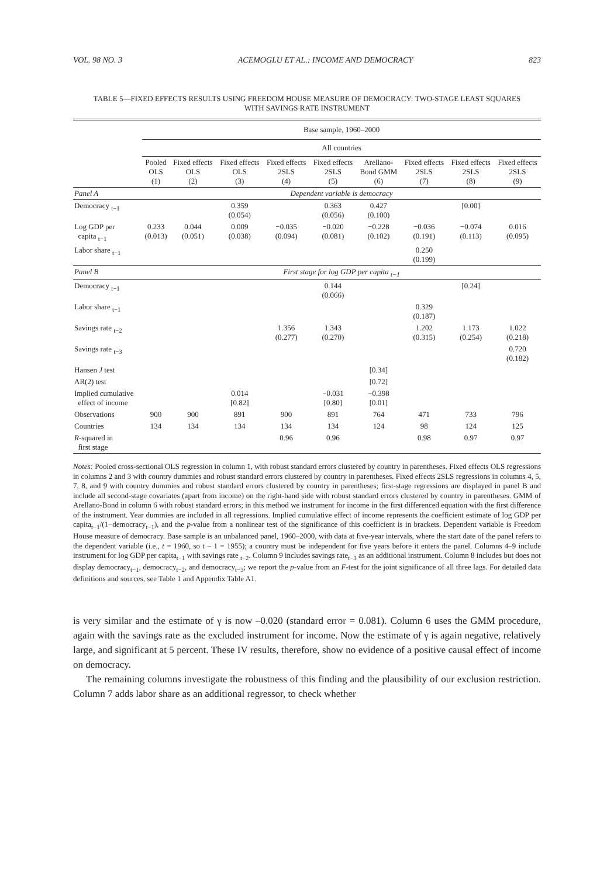VOL. 98 NO. 3 ACEMOGLU ET AL.: INCOME AND DEMOCRACY 823
TABLE 5—FIXED EFFECTS RESULTS USING FREEDOM HOUSE MEASURE OF DEMOCRACY: TWO-STAGE LEAST SQUARES
WITH SAVINGS RATE INSTRUMENT
| | Base sample, 1960–2000 | | | | | | | | |
| | All countries | | | | | | | | |
| | Pooled OLS (1) | Fixed effects OLS (2) | Fixed effects OLS (3) | Fixed effects 2SLS (4) | Fixed effects 2SLS (5) | Arellano- Bond GMM (6) | Fixed effects 2SLS (7) | Fixed effects 2SLS (8) | Fixed effects 2SLS (9) |
| Panel A | Dependent variable is democracy | | | | | | | | |
| Democracy <sub>t−1</sub> | | | 0.359 (0.054) | | 0.363 (0.056) | 0.427 (0.100) | | [0.00] | |
| Log GDP per capita <sub>t−1</sub> | 0.233 (0.013) | 0.044 (0.051) | 0.009 (0.038) | −0.035 (0.094) | −0.020 (0.081) | −0.228 (0.102) | −0.036 (0.191) | −0.074 (0.113) | 0.016 (0.095) |
| Labor share <sub>t−1</sub> | | | | | | | 0.250 (0.199) | | |
| Panel B | First stage for log GDP per capita <sub>t−1</sub> | | | | | | | | |
| Democracy <sub>t−1</sub> | | | | | 0.144 (0.066) | | | [0.24] | |
| Labor share <sub>t−1</sub> | | | | | | | 0.329 (0.187) | | |
| Savings rate <sub>t−2</sub> | | | | 1.356 (0.277) | 1.343 (0.270) | | 1.202 (0.315) | 1.173 (0.254) | 1.022 (0.218) |
| Savings rate <sub>t−3</sub> | | | | | | | | | 0.720 (0.182) |
| Hansen J test | | | | | | [0.34] | | | |
| AR(2) test | | | | | | [0.72] | | | |
| Implied cumulative effect of income | | | 0.014 [0.82] | | −0.031 [0.80] | −0.398 [0.01] | | | |
| Observations | 900 | 900 | 891 | 900 | 891 | 764 | 471 | 733 | 796 |
| Countries | 134 | 134 | 134 | 134 | 134 | 124 | 98 | 124 | 125 |
| R -squared in first stage | | | | 0.96 | 0.96 | | 0.98 | 0.97 | 0.97 |
Notes: Pooled cross-sectional OLS regression in column 1, with robust standard errors clustered by country in parentheses. Fixed effects OLS regressions in columns 2 and 3 with country dummies and robust standard errors clustered by country in parentheses. Fixed effects 2SLS regressions in columns 4, 5, 7, 8, and 9 with country dummies and robust standard errors clustered by country in parentheses; first-stage regressions are displayed in panel B and include all second-stage covariates (apart from income) on the right-hand side with robust standard errors clustered by country in parentheses. GMM of Arellano-Bond in column 6 with robust standard errors; in this method we instrument for income in the first differenced equation with the first difference of the instrument. Year dummies are included in all regressions. Implied cumulative effect of income represents the coefficient estimate of log GDP per capita<sub>t−1</sub>/(1−democracy<sub>t−1</sub>), and the p-value from a nonlinear test of the significance of this coefficient is in brackets. Dependent variable is Freedom House measure of democracy. Base sample is an unbalanced panel, 1960–2000, with data at five-year intervals, where the start date of the panel refers to the dependent variable (i.e., t = 1960, so t – 1 = 1955); a country must be independent for five years before it enters the panel. Columns 4–9 include instrument for log GDP per capita<sub>t−1</sub> with savings rate <sub>t−2</sub>. Column 9 includes savings rate<sub>t−3</sub> as an additional instrument. Column 8 includes but does not display democracy<sub>t−1</sub>, democracy<sub>t−2</sub>, and democracy<sub>t−3</sub>; we report the p-value from an F-test for the joint significance of all three lags. For detailed data definitions and sources, see Table 1 and Appendix Table A1.
is very similar and the estimate of γ is now –0.020 (standard error = 0.081). Column 6 uses the GMM procedure, again with the savings rate as the excluded instrument for income. Now the estimate of γ is again negative, relatively large, and significant at 5 percent. These IV results, therefore, show no evidence of a positive causal effect of income on democracy.
The remaining columns investigate the robustness of this finding and the plausibility of our exclusion restriction. Column 7 adds labor share as an additional regressor, to check whether